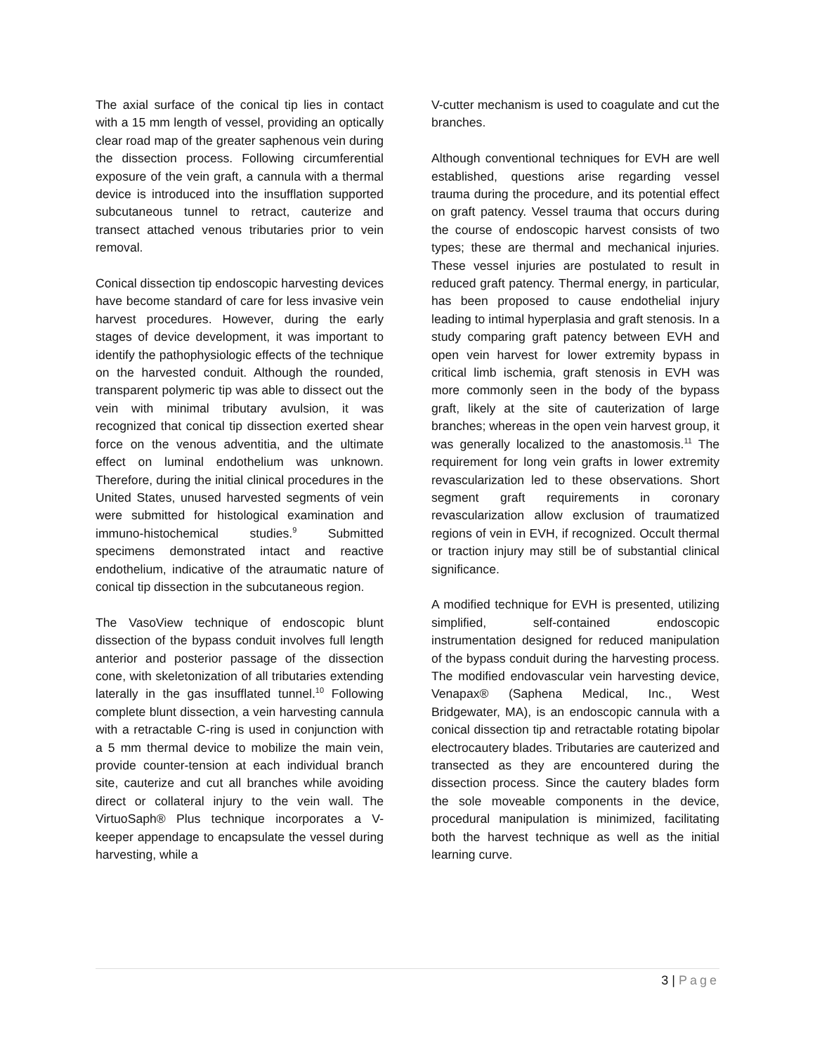The axial surface of the conical tip lies in contact with a 15 mm length of vessel, providing an optically clear road map of the greater saphenous vein during the dissection process. Following circumferential exposure of the vein graft, a cannula with a thermal device is introduced into the insufflation supported subcutaneous tunnel to retract, cauterize and transect attached venous tributaries prior to vein removal.
Conical dissection tip endoscopic harvesting devices have become standard of care for less invasive vein harvest procedures. However, during the early stages of device development, it was important to identify the pathophysiologic effects of the technique on the harvested conduit. Although the rounded, transparent polymeric tip was able to dissect out the vein with minimal tributary avulsion, it was recognized that conical tip dissection exerted shear force on the venous adventitia, and the ultimate effect on luminal endothelium was unknown. Therefore, during the initial clinical procedures in the United States, unused harvested segments of vein were submitted for histological examination and immuno-histochemical studies.<sup>9</sup> Submitted specimens demonstrated intact and reactive endothelium, indicative of the atraumatic nature of conical tip dissection in the subcutaneous region.
The VasoView technique of endoscopic blunt dissection of the bypass conduit involves full length anterior and posterior passage of the dissection cone, with skeletonization of all tributaries extending laterally in the gas insufflated tunnel.<sup>10</sup> Following complete blunt dissection, a vein harvesting cannula with a retractable C-ring is used in conjunction with a 5 mm thermal device to mobilize the main vein, provide counter-tension at each individual branch site, cauterize and cut all branches while avoiding direct or collateral injury to the vein wall. The VirtuoSaph® Plus technique incorporates a V-keeper appendage to encapsulate the vessel during harvesting, while a
V-cutter mechanism is used to coagulate and cut the branches.
Although conventional techniques for EVH are well established, questions arise regarding vessel trauma during the procedure, and its potential effect on graft patency. Vessel trauma that occurs during the course of endoscopic harvest consists of two types; these are thermal and mechanical injuries. These vessel injuries are postulated to result in reduced graft patency. Thermal energy, in particular, has been proposed to cause endothelial injury leading to intimal hyperplasia and graft stenosis. In a study comparing graft patency between EVH and open vein harvest for lower extremity bypass in critical limb ischemia, graft stenosis in EVH was more commonly seen in the body of the bypass graft, likely at the site of cauterization of large branches; whereas in the open vein harvest group, it was generally localized to the anastomosis.<sup>11</sup> The requirement for long vein grafts in lower extremity revascularization led to these observations. Short segment graft requirements in coronary revascularization allow exclusion of traumatized regions of vein in EVH, if recognized. Occult thermal or traction injury may still be of substantial clinical significance.
A modified technique for EVH is presented, utilizing simplified, self-contained endoscopic instrumentation designed for reduced manipulation of the bypass conduit during the harvesting process. The modified endovascular vein harvesting device, Venapax® (Saphena Medical, Inc., West Bridgewater, MA), is an endoscopic cannula with a conical dissection tip and retractable rotating bipolar electrocautery blades. Tributaries are cauterized and transected as they are encountered during the dissection process. Since the cautery blades form the sole moveable components in the device, procedural manipulation is minimized, facilitating both the harvest technique as well as the initial learning curve.
3 | Page